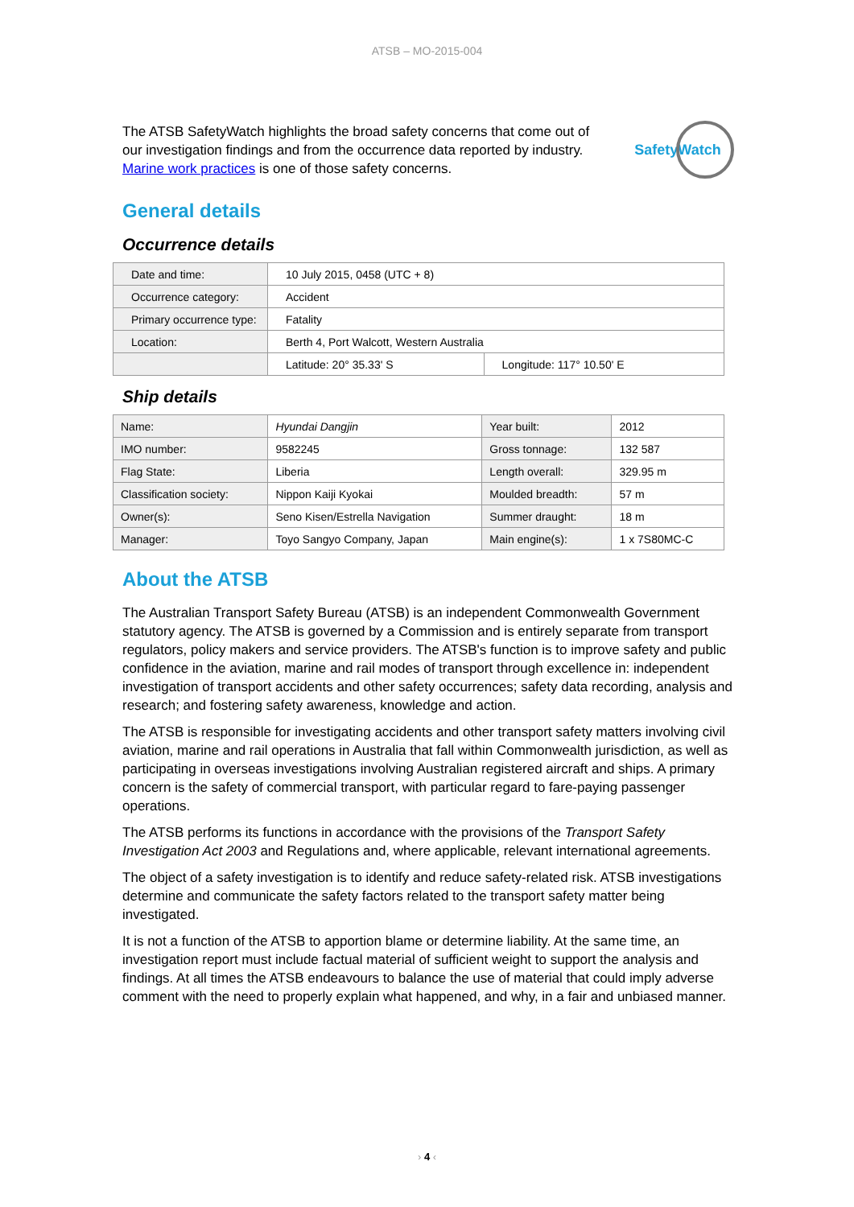ATSB – MO-2015-004
The ATSB SafetyWatch highlights the broad safety concerns that come out of our investigation findings and from the occurrence data reported by industry. Marine work practices is one of those safety concerns.
SafetyWatch
General details
Occurrence details
| Date and time: | 10 July 2015, 0458 (UTC + 8) | |
| Occurrence category: | Accident | |
| Primary occurrence type: | Fatality | |
| Location: | Berth 4, Port Walcott, Western Australia | |
| | Latitude: 20° 35.33' S | Longitude: 117° 10.50' E |
Ship details
| Name: | Hyundai Dangjin | Year built: | 2012 |
| IMO number: | 9582245 | Gross tonnage: | 132 587 |
| Flag State: | Liberia | Length overall: | 329.95 m |
| Classification society: | Nippon Kaiji Kyokai | Moulded breadth: | 57 m |
| Owner(s): | Seno Kisen/Estrella Navigation | Summer draught: | 18 m |
| Manager: | Toyo Sangyo Company, Japan | Main engine(s): | 1 x 7S80MC-C |
About the ATSB
The Australian Transport Safety Bureau (ATSB) is an independent Commonwealth Government statutory agency. The ATSB is governed by a Commission and is entirely separate from transport regulators, policy makers and service providers. The ATSB's function is to improve safety and public confidence in the aviation, marine and rail modes of transport through excellence in: independent investigation of transport accidents and other safety occurrences; safety data recording, analysis and research; and fostering safety awareness, knowledge and action.
The ATSB is responsible for investigating accidents and other transport safety matters involving civil aviation, marine and rail operations in Australia that fall within Commonwealth jurisdiction, as well as participating in overseas investigations involving Australian registered aircraft and ships. A primary concern is the safety of commercial transport, with particular regard to fare-paying passenger operations.
The ATSB performs its functions in accordance with the provisions of the Transport Safety Investigation Act 2003 and Regulations and, where applicable, relevant international agreements.
The object of a safety investigation is to identify and reduce safety-related risk. ATSB investigations determine and communicate the safety factors related to the transport safety matter being investigated.
It is not a function of the ATSB to apportion blame or determine liability. At the same time, an investigation report must include factual material of sufficient weight to support the analysis and findings. At all times the ATSB endeavours to balance the use of material that could imply adverse comment with the need to properly explain what happened, and why, in a fair and unbiased manner.
› 4 ‹